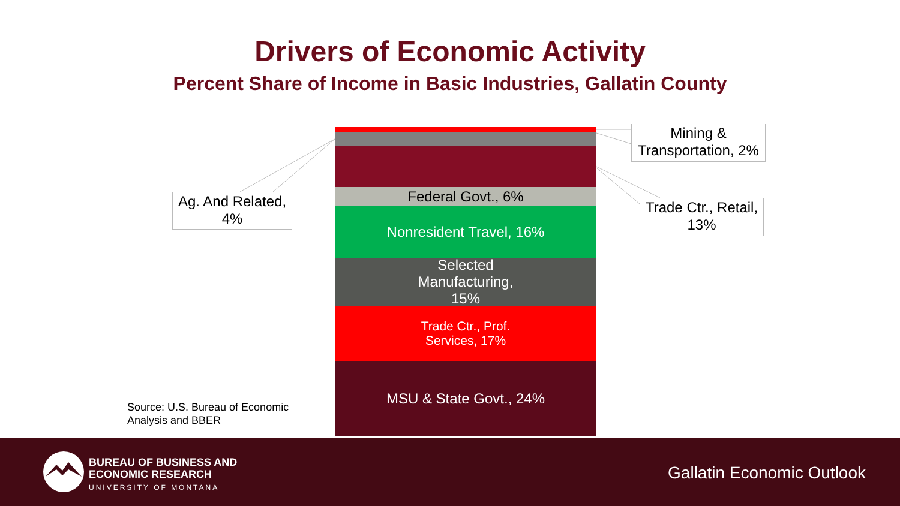Drivers of Economic Activity
Percent Share of Income in Basic Industries, Gallatin County
Federal Govt., 6%
Nonresident Travel, 16%
Selected
Manufacturing,
15%
Trade Ctr., Prof.
Services, 17%
MSU & State Govt., 24%
Ag. And Related,
4%
Mining &
Transportation, 2%
Trade Ctr., Retail,
13%
Source: U.S. Bureau of Economic
Analysis and BBER
BUREAU OF BUSINESS AND
ECONOMIC RESEARCH
UNIVERSITY OF MONTANA
Gallatin Economic Outlook